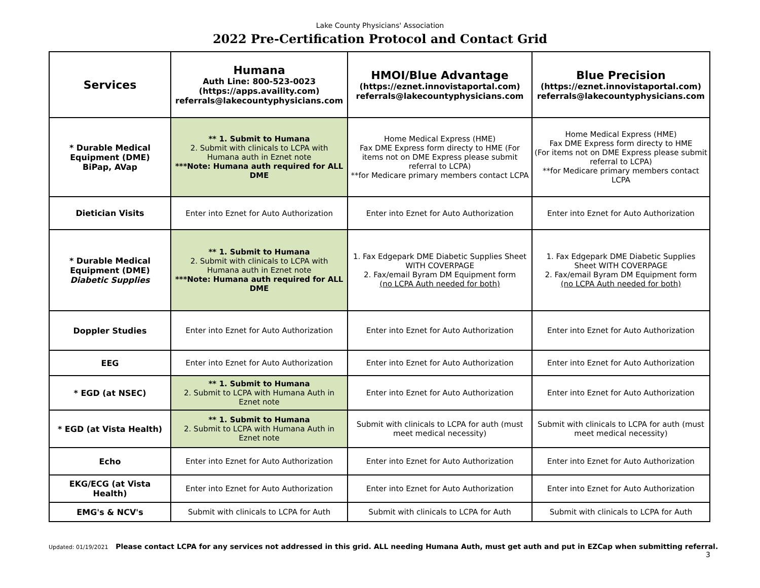Lake County Physicians' Association
2022 Pre-Certification Protocol and Contact Grid
| Services | Humana Auth Line: 800-523-0023 (https://apps.availity.com) referrals@lakecountyphysicians.com | HMOI/Blue Advantage (https://eznet.innovistaportal.com) referrals@lakecountyphysicians.com | Blue Precision (https://eznet.innovistaportal.com) referrals@lakecountyphysicians.com |
| --- | --- | --- | --- |
| * Durable Medical Equipment (DME) BiPap, AVap | ** 1. Submit to Humana 2. Submit with clinicals to LCPA with Humana auth in Eznet note ***Note: Humana auth required for ALL DME | Home Medical Express (HME) Fax DME Express form directy to HME (For items not on DME Express please submit referral to LCPA) **for Medicare primary members contact LCPA | Home Medical Express (HME) Fax DME Express form directy to HME (For items not on DME Express please submit referral to LCPA) **for Medicare primary members contact LCPA |
| Dietician Visits | Enter into Eznet for Auto Authorization | Enter into Eznet for Auto Authorization | Enter into Eznet for Auto Authorization |
| * Durable Medical Equipment (DME) Diabetic Supplies | ** 1. Submit to Humana 2. Submit with clinicals to LCPA with Humana auth in Eznet note ***Note: Humana auth required for ALL DME | 1. Fax Edgepark DME Diabetic Supplies Sheet WITH COVERPAGE 2. Fax/email Byram DM Equipment form (no LCPA Auth needed for both) | 1. Fax Edgepark DME Diabetic Supplies Sheet WITH COVERPAGE 2. Fax/email Byram DM Equipment form (no LCPA Auth needed for both) |
| Doppler Studies | Enter into Eznet for Auto Authorization | Enter into Eznet for Auto Authorization | Enter into Eznet for Auto Authorization |
| EEG | Enter into Eznet for Auto Authorization | Enter into Eznet for Auto Authorization | Enter into Eznet for Auto Authorization |
| * EGD (at NSEC) | ** 1. Submit to Humana 2. Submit to LCPA with Humana Auth in Eznet note | Enter into Eznet for Auto Authorization | Enter into Eznet for Auto Authorization |
| * EGD (at Vista Health) | ** 1. Submit to Humana 2. Submit to LCPA with Humana Auth in Eznet note | Submit with clinicals to LCPA for auth (must meet medical necessity) | Submit with clinicals to LCPA for auth (must meet medical necessity) |
| Echo | Enter into Eznet for Auto Authorization | Enter into Eznet for Auto Authorization | Enter into Eznet for Auto Authorization |
| EKG/ECG (at Vista Health) | Enter into Eznet for Auto Authorization | Enter into Eznet for Auto Authorization | Enter into Eznet for Auto Authorization |
| EMG's & NCV's | Submit with clinicals to LCPA for Auth | Submit with clinicals to LCPA for Auth | Submit with clinicals to LCPA for Auth |
Updated: 01/19/2021 Please contact LCPA for any services not addressed in this grid. ALL needing Humana Auth, must get auth and put in EZCap when submitting referral.
3